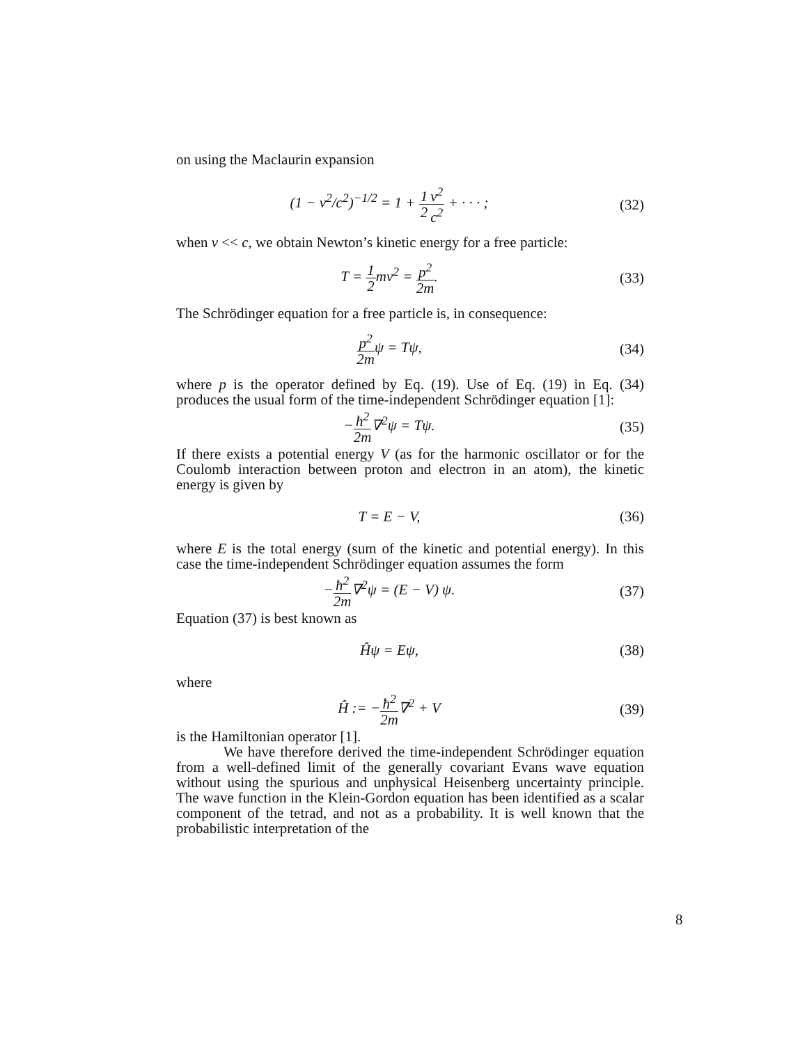on using the Maclaurin expansion
(1 − v<sup>2</sup>/c<sup>2</sup>)<sup>−1/2</sup> = 1 + 1 2 v<sup>2</sup> c<sup>2</sup> + · · · ;
(32)
when v << c, we obtain Newton’s kinetic energy for a free particle:
T = 1 2mv<sup>2</sup> = p<sup>2</sup> 2m. (33)
The Schrödinger equation for a free particle is, in consequence:
p<sup>2</sup> 2mψ = Tψ, (34)
where p is the operator defined by Eq. (19). Use of Eq. (19) in Eq. (34) produces the usual form of the time-independent Schrödinger equation [1]:
−ħ<sup>2</sup> 2m∇<sup>2</sup>ψ = Tψ. (35)
If there exists a potential energy V (as for the harmonic oscillator or for the Coulomb interaction between proton and electron in an atom), the kinetic energy is given by
T = E − V, (36)
where E is the total energy (sum of the kinetic and potential energy). In this case the time-independent Schrödinger equation assumes the form
−ħ<sup>2</sup> 2m∇<sup>2</sup>ψ = (E − V) ψ. (37)
Equation (37) is best known as
Ĥψ = Eψ, (38)
where
Ĥ := −ħ<sup>2</sup> 2m∇<sup>2</sup> + V (39)
is the Hamiltonian operator [1].
We have therefore derived the time-independent Schrödinger equation from a well-defined limit of the generally covariant Evans wave equation without using the spurious and unphysical Heisenberg uncertainty principle. The wave function in the Klein-Gordon equation has been identified as a scalar component of the tetrad, and not as a probability. It is well known that the probabilistic interpretation of the
8